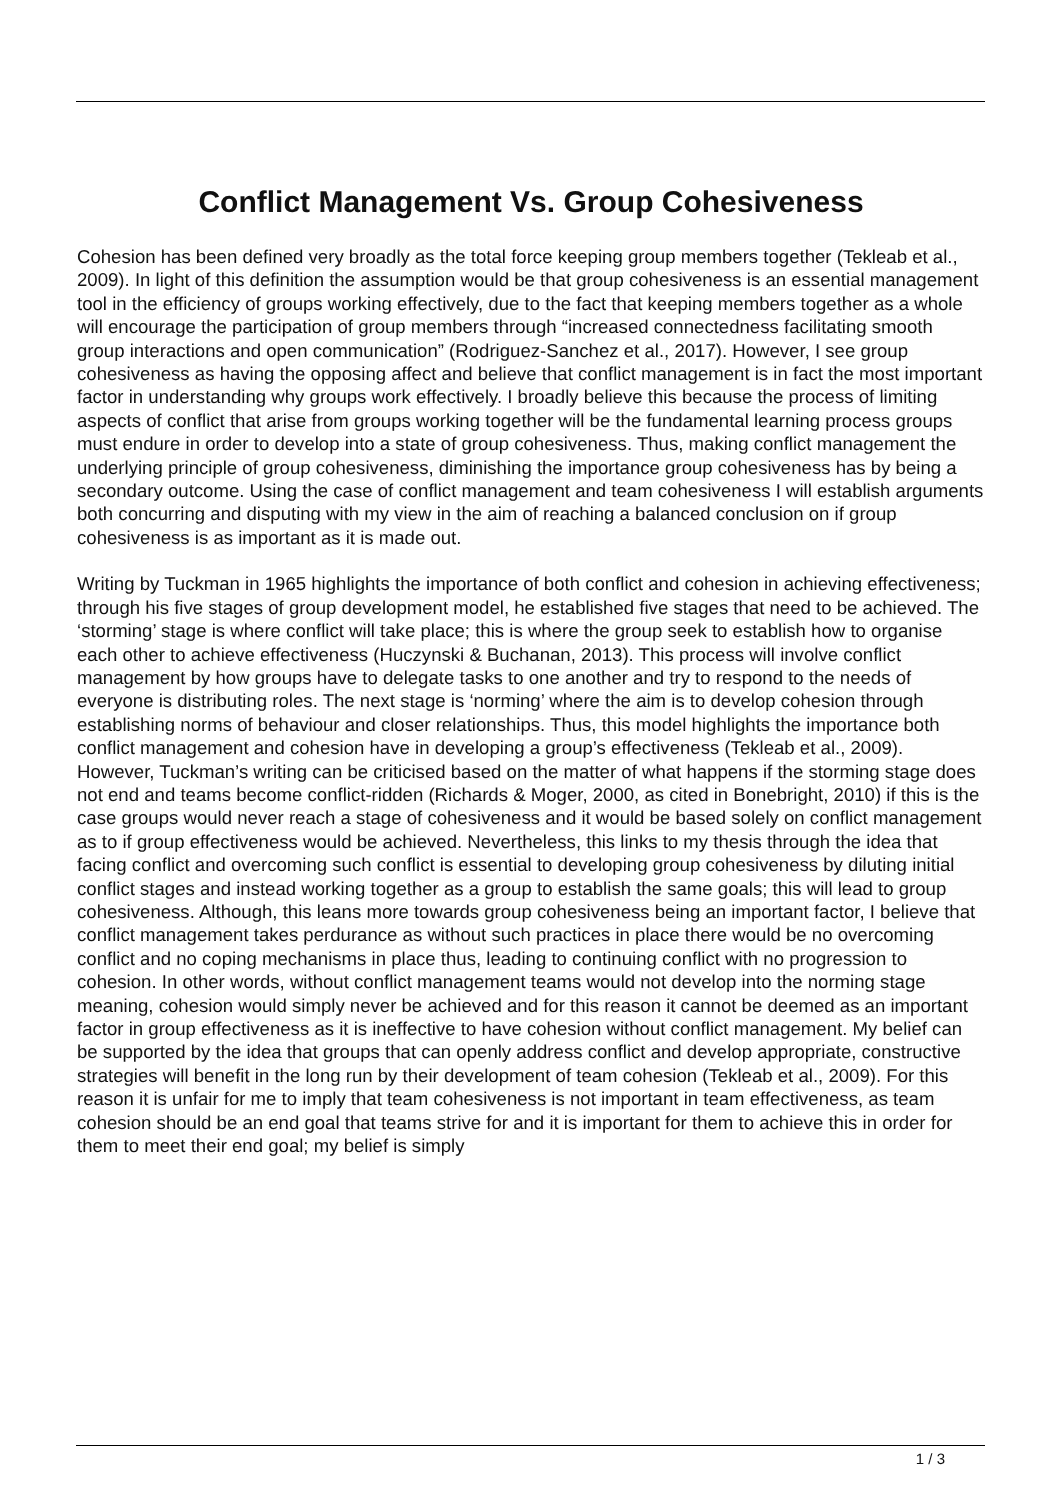Conflict Management Vs. Group Cohesiveness
Cohesion has been defined very broadly as the total force keeping group members together (Tekleab et al., 2009). In light of this definition the assumption would be that group cohesiveness is an essential management tool in the efficiency of groups working effectively, due to the fact that keeping members together as a whole will encourage the participation of group members through “increased connectedness facilitating smooth group interactions and open communication” (Rodriguez-Sanchez et al., 2017). However, I see group cohesiveness as having the opposing affect and believe that conflict management is in fact the most important factor in understanding why groups work effectively. I broadly believe this because the process of limiting aspects of conflict that arise from groups working together will be the fundamental learning process groups must endure in order to develop into a state of group cohesiveness. Thus, making conflict management the underlying principle of group cohesiveness, diminishing the importance group cohesiveness has by being a secondary outcome. Using the case of conflict management and team cohesiveness I will establish arguments both concurring and disputing with my view in the aim of reaching a balanced conclusion on if group cohesiveness is as important as it is made out.
Writing by Tuckman in 1965 highlights the importance of both conflict and cohesion in achieving effectiveness; through his five stages of group development model, he established five stages that need to be achieved. The ‘storming’ stage is where conflict will take place; this is where the group seek to establish how to organise each other to achieve effectiveness (Huczynski & Buchanan, 2013). This process will involve conflict management by how groups have to delegate tasks to one another and try to respond to the needs of everyone is distributing roles. The next stage is ‘norming’ where the aim is to develop cohesion through establishing norms of behaviour and closer relationships. Thus, this model highlights the importance both conflict management and cohesion have in developing a group’s effectiveness (Tekleab et al., 2009). However, Tuckman’s writing can be criticised based on the matter of what happens if the storming stage does not end and teams become conflict-ridden (Richards & Moger, 2000, as cited in Bonebright, 2010) if this is the case groups would never reach a stage of cohesiveness and it would be based solely on conflict management as to if group effectiveness would be achieved. Nevertheless, this links to my thesis through the idea that facing conflict and overcoming such conflict is essential to developing group cohesiveness by diluting initial conflict stages and instead working together as a group to establish the same goals; this will lead to group cohesiveness. Although, this leans more towards group cohesiveness being an important factor, I believe that conflict management takes perdurance as without such practices in place there would be no overcoming conflict and no coping mechanisms in place thus, leading to continuing conflict with no progression to cohesion. In other words, without conflict management teams would not develop into the norming stage meaning, cohesion would simply never be achieved and for this reason it cannot be deemed as an important factor in group effectiveness as it is ineffective to have cohesion without conflict management. My belief can be supported by the idea that groups that can openly address conflict and develop appropriate, constructive strategies will benefit in the long run by their development of team cohesion (Tekleab et al., 2009). For this reason it is unfair for me to imply that team cohesiveness is not important in team effectiveness, as team cohesion should be an end goal that teams strive for and it is important for them to achieve this in order for them to meet their end goal; my belief is simply
1 / 3